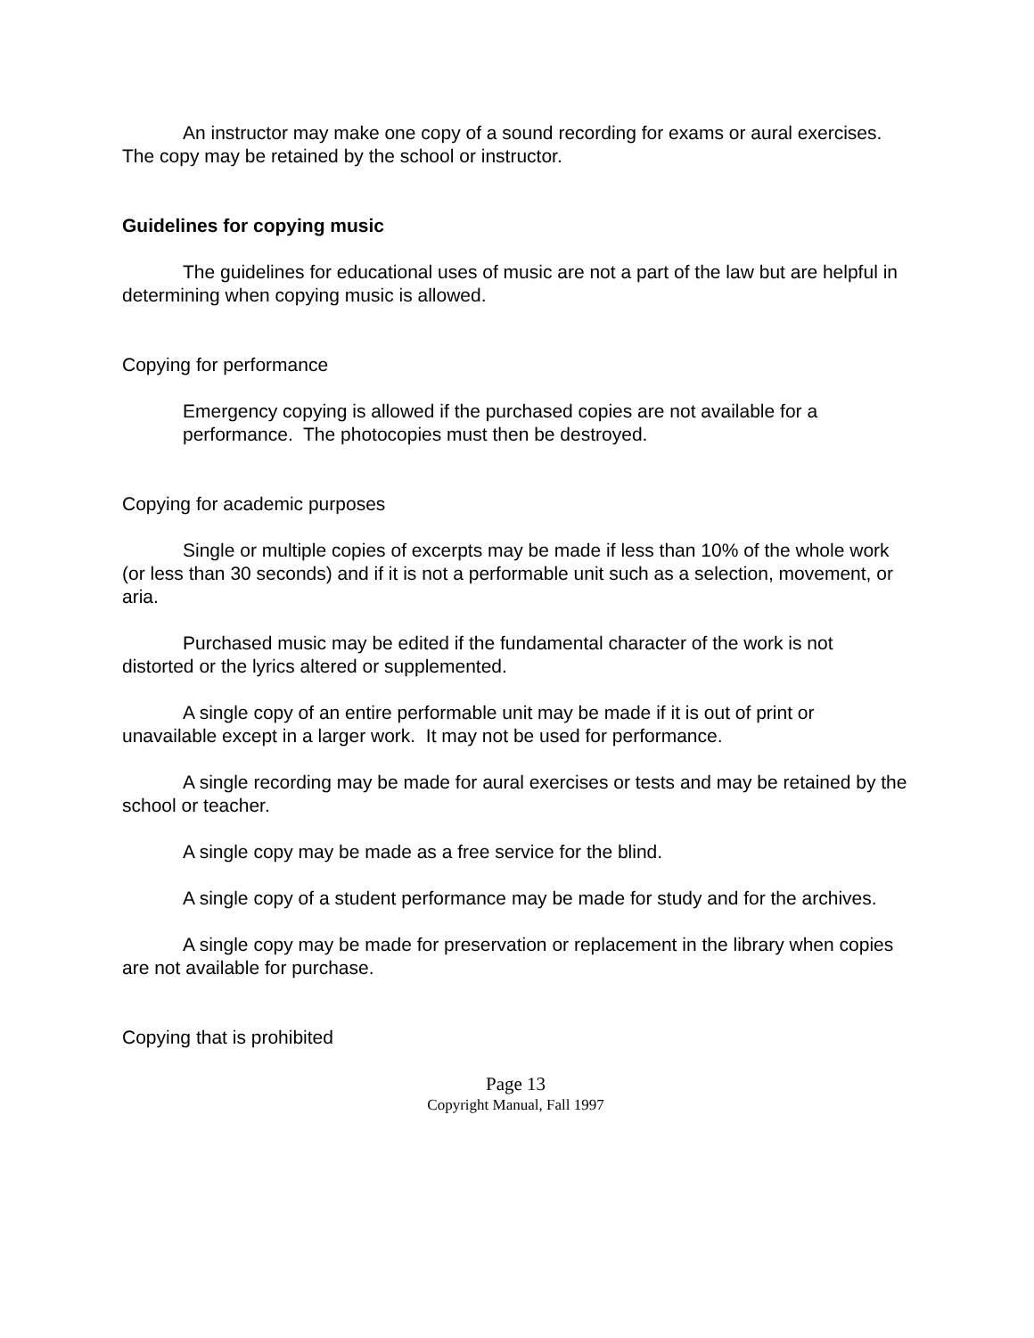An instructor may make one copy of a sound recording for exams or aural exercises. The copy may be retained by the school or instructor.
Guidelines for copying music
The guidelines for educational uses of music are not a part of the law but are helpful in determining when copying music is allowed.
Copying for performance
Emergency copying is allowed if the purchased copies are not available for a performance. The photocopies must then be destroyed.
Copying for academic purposes
Single or multiple copies of excerpts may be made if less than 10% of the whole work (or less than 30 seconds) and if it is not a performable unit such as a selection, movement, or aria.
Purchased music may be edited if the fundamental character of the work is not distorted or the lyrics altered or supplemented.
A single copy of an entire performable unit may be made if it is out of print or unavailable except in a larger work. It may not be used for performance.
A single recording may be made for aural exercises or tests and may be retained by the school or teacher.
A single copy may be made as a free service for the blind.
A single copy of a student performance may be made for study and for the archives.
A single copy may be made for preservation or replacement in the library when copies are not available for purchase.
Copying that is prohibited
Page 13
Copyright Manual, Fall 1997